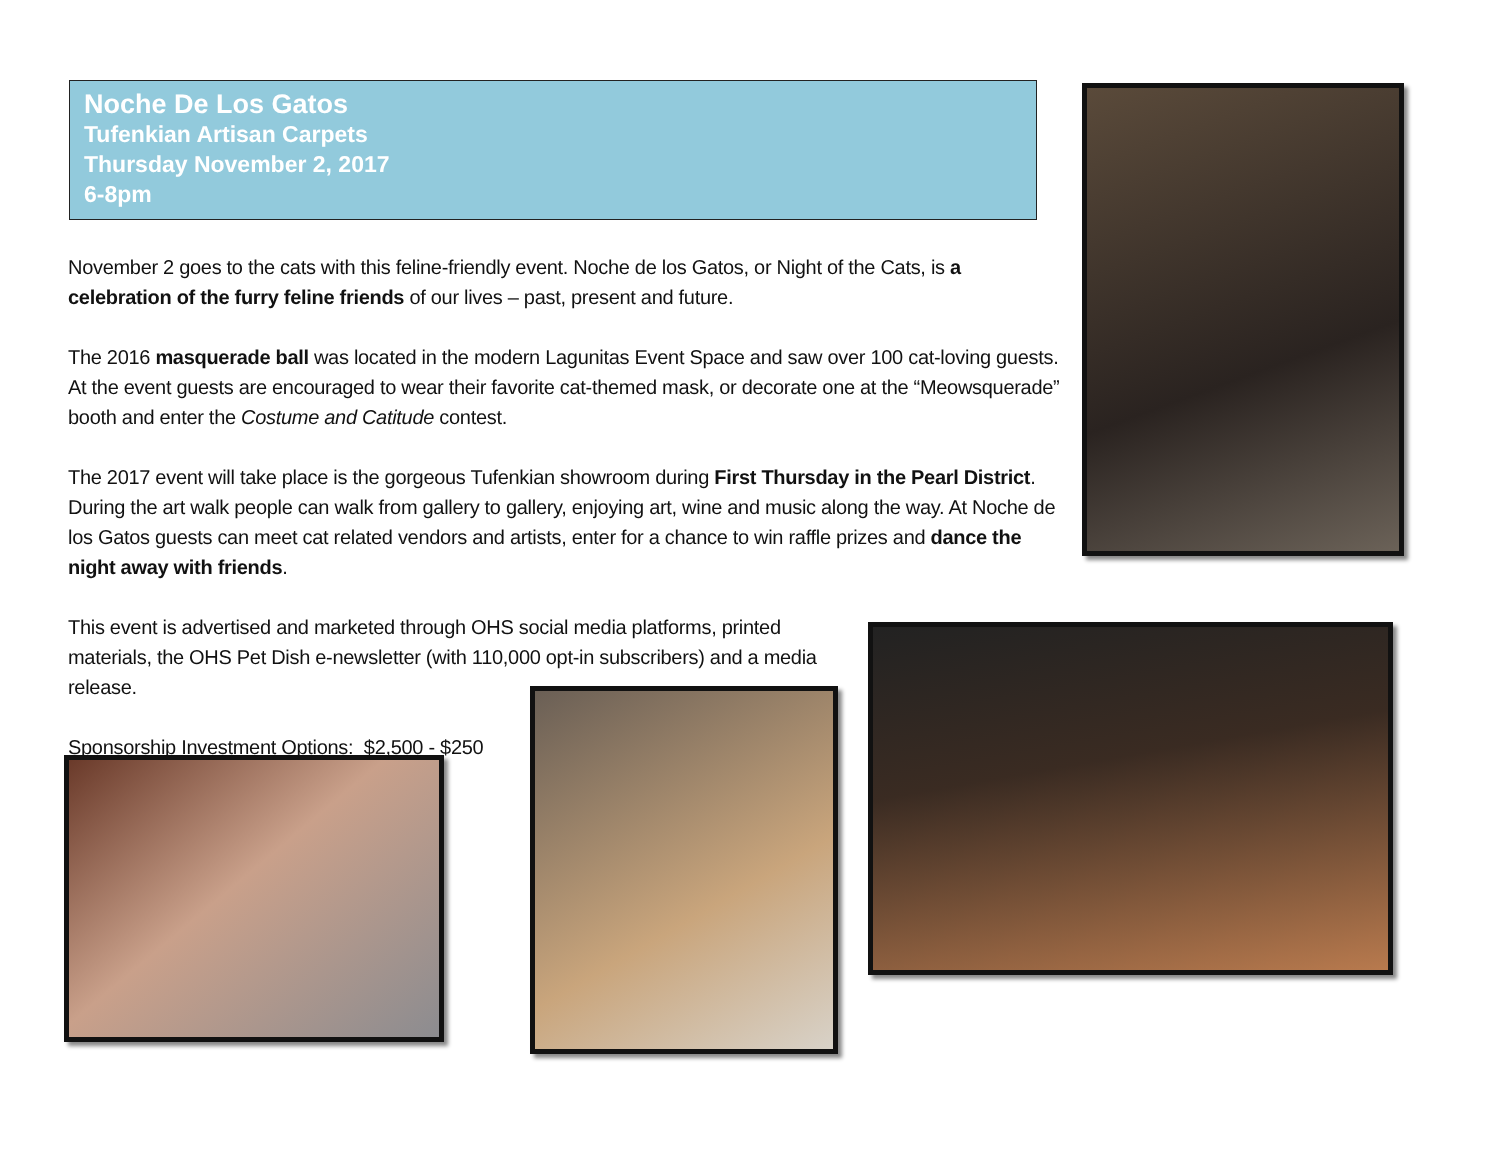Noche De Los Gatos
Tufenkian Artisan Carpets
Thursday November 2, 2017
6-8pm
November 2 goes to the cats with this feline-friendly event. Noche de los Gatos, or Night of the Cats, is a celebration of the furry feline friends of our lives – past, present and future.
The 2016 masquerade ball was located in the modern Lagunitas Event Space and saw over 100 cat-loving guests. At the event guests are encouraged to wear their favorite cat-themed mask, or decorate one at the “Meowsquerade” booth and enter the Costume and Catitude contest.
The 2017 event will take place is the gorgeous Tufenkian showroom during First Thursday in the Pearl District. During the art walk people can walk from gallery to gallery, enjoying art, wine and music along the way. At Noche de los Gatos guests can meet cat related vendors and artists, enter for a chance to win raffle prizes and dance the night away with friends.
This event is advertised and marketed through OHS social media platforms, printed materials, the OHS Pet Dish e-newsletter (with 110,000 opt-in subscribers) and a media release.
Sponsorship Investment Options: $2,500 - $250